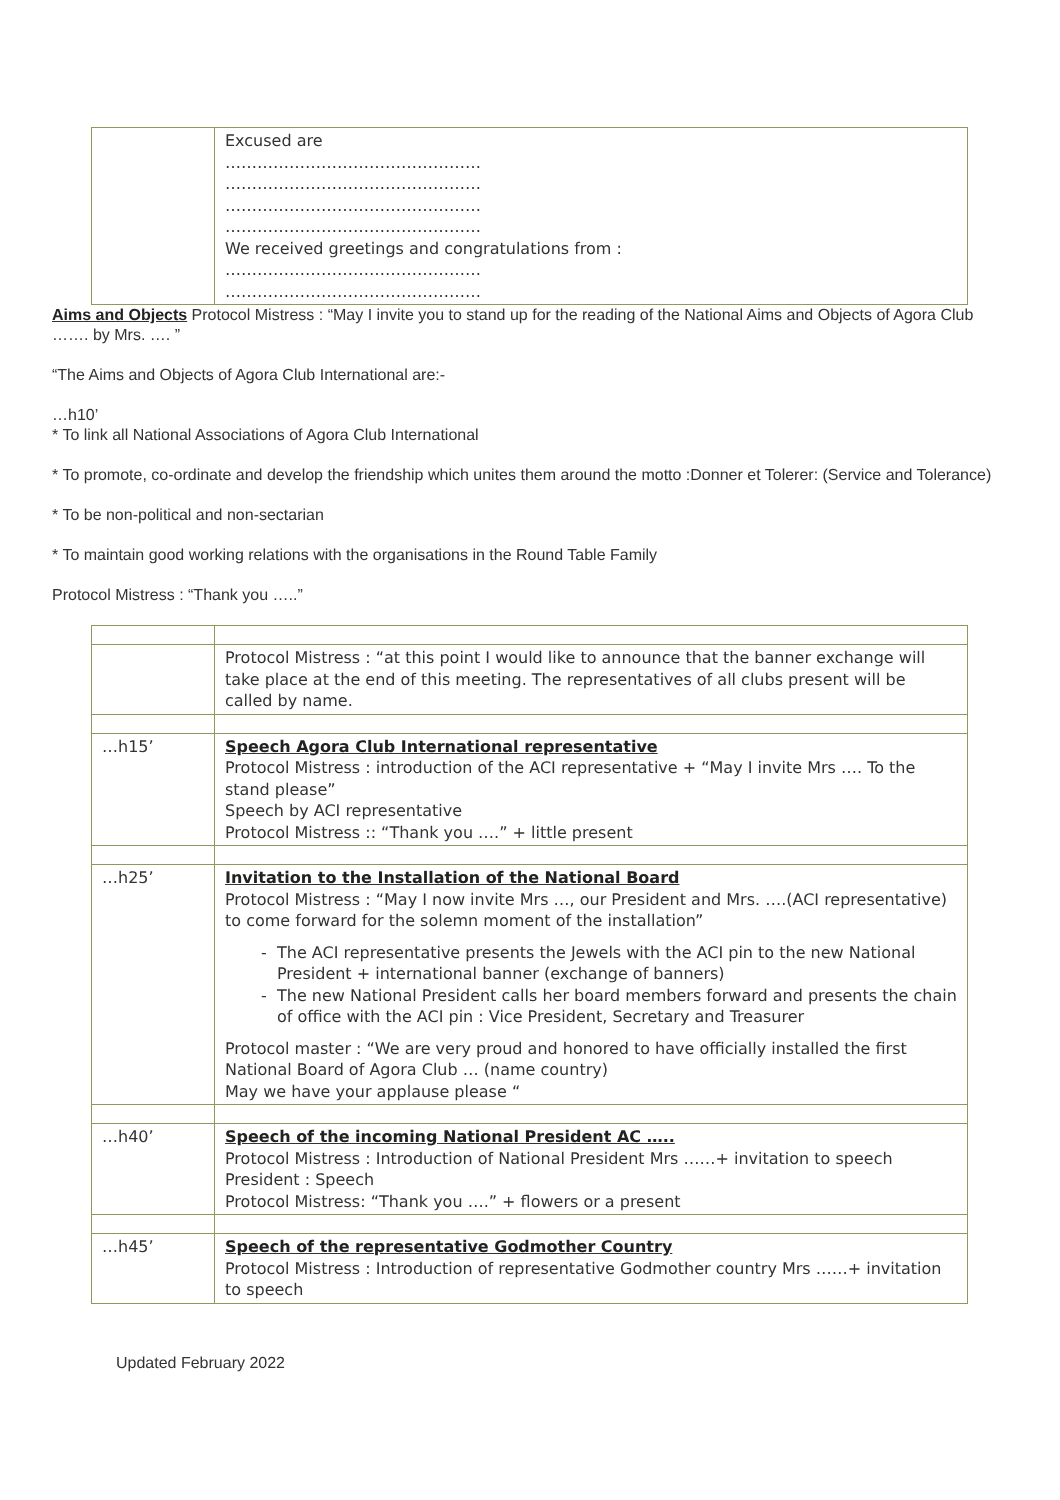| | Excused are ………………………………………… ………………………………………… ………………………………………… ………………………………………… We received greetings and congratulations from : ………………………………………… ………………………………………… |
Aims and Objects Protocol Mistress : “May I invite you to stand up for the reading of the National Aims and Objects of Agora Club ……. by Mrs. …. ”
“The Aims and Objects of Agora Club International are:-
…h10’
* To link all National Associations of Agora Club International
* To promote, co-ordinate and develop the friendship which unites them around the motto :Donner et Tolerer: (Service and Tolerance)
* To be non-political and non-sectarian
* To maintain good working relations with the organisations in the Round Table Family
Protocol Mistress : “Thank you …..”
| | Protocol Mistress : “at this point I would like to announce that the banner exchange will take place at the end of this meeting. The representatives of all clubs present will be called by name. |
| …h15’ | Speech Agora Club International representative Protocol Mistress : introduction of the ACI representative + “May I invite Mrs …. To the stand please” Speech by ACI representative Protocol Mistress :: “Thank you ….” + little present |
| …h25’ | Invitation to the Installation of the National Board Protocol Mistress : “May I now invite Mrs …, our President and Mrs. ….(ACI representative) to come forward for the solemn moment of the installation” The ACI representative presents the Jewels with the ACI pin to the new National President + international banner (exchange of banners) The new National President calls her board members forward and presents the chain of office with the ACI pin : Vice President, Secretary and Treasurer Protocol master : “We are very proud and honored to have officially installed the first National Board of Agora Club … (name country) May we have your applause please “ |
| …h40’ | Speech of the incoming National President AC ….. Protocol Mistress : Introduction of National President Mrs ……+ invitation to speech President : Speech Protocol Mistress: “Thank you ….” + flowers or a present |
| …h45’ | Speech of the representative Godmother Country Protocol Mistress : Introduction of representative Godmother country Mrs ……+ invitation to speech |
Updated February 2022